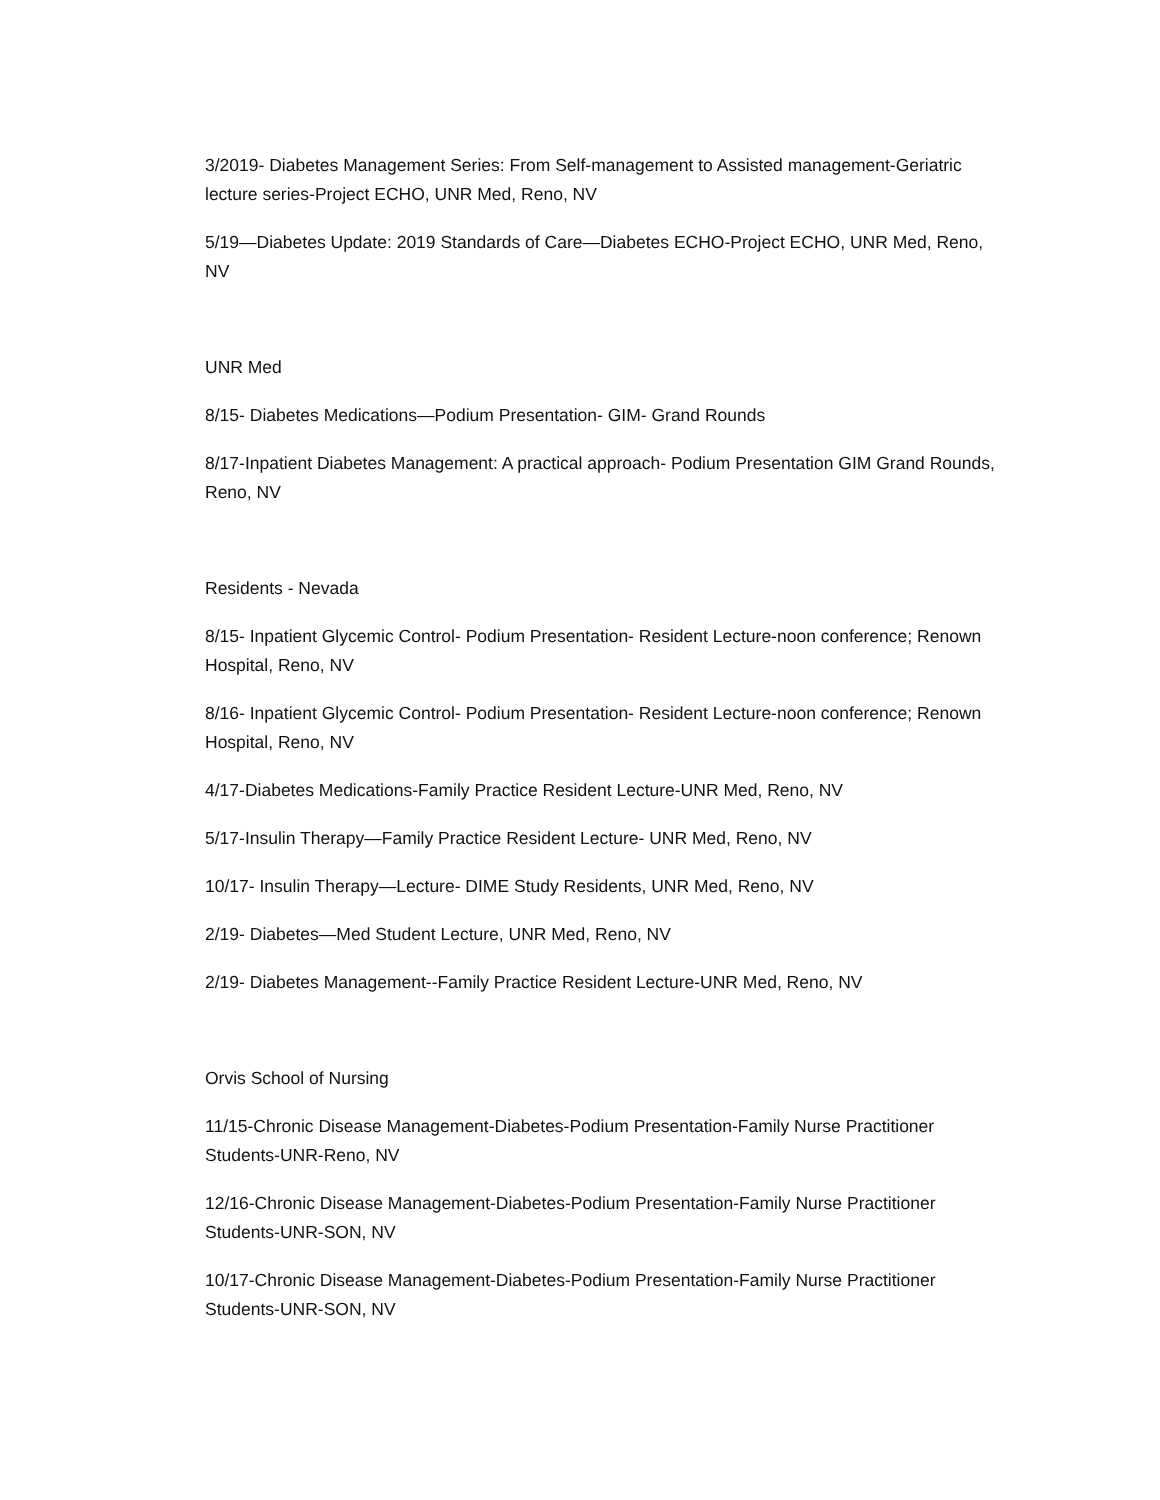3/2019- Diabetes Management Series: From Self-management to Assisted management-Geriatric lecture series-Project ECHO, UNR Med, Reno, NV
5/19—Diabetes Update: 2019 Standards of Care—Diabetes ECHO-Project ECHO, UNR Med, Reno, NV
UNR Med
8/15- Diabetes Medications—Podium Presentation- GIM- Grand Rounds
8/17-Inpatient Diabetes Management: A practical approach- Podium Presentation GIM Grand Rounds, Reno, NV
Residents - Nevada
8/15- Inpatient Glycemic Control- Podium Presentation- Resident Lecture-noon conference; Renown Hospital, Reno, NV
8/16- Inpatient Glycemic Control- Podium Presentation- Resident Lecture-noon conference; Renown Hospital, Reno, NV
4/17-Diabetes Medications-Family Practice Resident Lecture-UNR Med, Reno, NV
5/17-Insulin Therapy—Family Practice Resident Lecture- UNR Med, Reno, NV
10/17- Insulin Therapy—Lecture- DIME Study Residents, UNR Med, Reno, NV
2/19- Diabetes—Med Student Lecture, UNR Med, Reno, NV
2/19- Diabetes Management--Family Practice Resident Lecture-UNR Med, Reno, NV
Orvis School of Nursing
11/15-Chronic Disease Management-Diabetes-Podium Presentation-Family Nurse Practitioner Students-UNR-Reno, NV
12/16-Chronic Disease Management-Diabetes-Podium Presentation-Family Nurse Practitioner Students-UNR-SON, NV
10/17-Chronic Disease Management-Diabetes-Podium Presentation-Family Nurse Practitioner Students-UNR-SON, NV